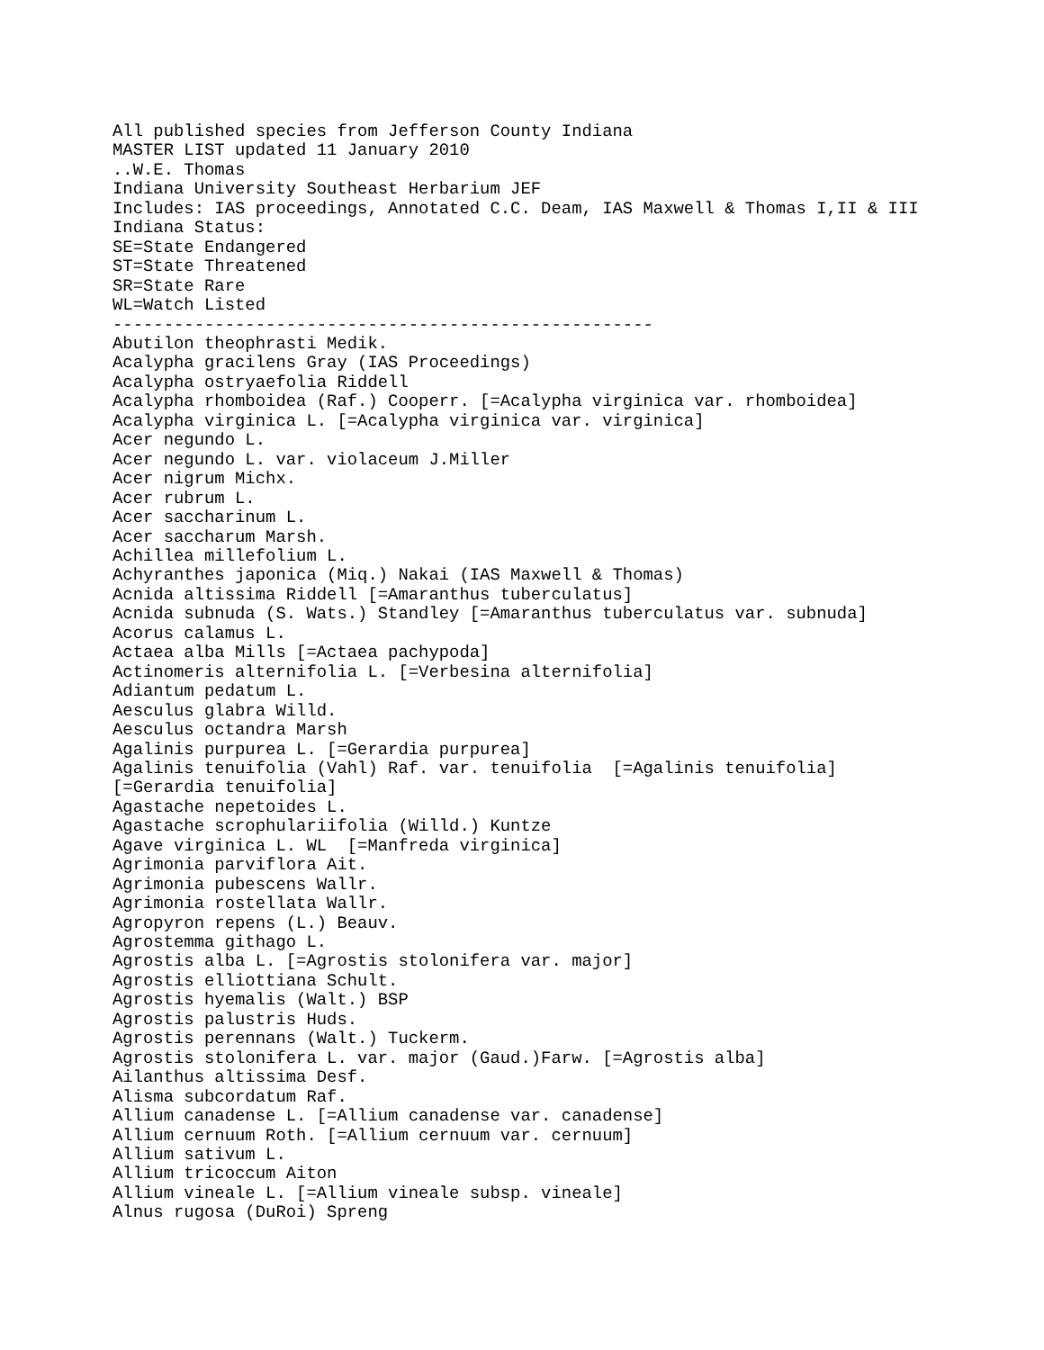All published species from Jefferson County Indiana
MASTER LIST updated 11 January 2010
..W.E. Thomas
Indiana University Southeast Herbarium JEF
Includes: IAS proceedings, Annotated C.C. Deam, IAS Maxwell & Thomas I,II & III
Indiana Status:
SE=State Endangered
ST=State Threatened
SR=State Rare
WL=Watch Listed
-----------------------------------------------------
Abutilon theophrasti Medik.
Acalypha gracilens Gray (IAS Proceedings)
Acalypha ostryaefolia Riddell
Acalypha rhomboidea (Raf.) Cooperr. [=Acalypha virginica var. rhomboidea]
Acalypha virginica L. [=Acalypha virginica var. virginica]
Acer negundo L.
Acer negundo L. var. violaceum J.Miller
Acer nigrum Michx.
Acer rubrum L.
Acer saccharinum L.
Acer saccharum Marsh.
Achillea millefolium L.
Achyranthes japonica (Miq.) Nakai (IAS Maxwell & Thomas)
Acnida altissima Riddell [=Amaranthus tuberculatus]
Acnida subnuda (S. Wats.) Standley [=Amaranthus tuberculatus var. subnuda]
Acorus calamus L.
Actaea alba Mills [=Actaea pachypoda]
Actinomeris alternifolia L. [=Verbesina alternifolia]
Adiantum pedatum L.
Aesculus glabra Willd.
Aesculus octandra Marsh
Agalinis purpurea L. [=Gerardia purpurea]
Agalinis tenuifolia (Vahl) Raf. var. tenuifolia  [=Agalinis tenuifolia]
[=Gerardia tenuifolia]
Agastache nepetoides L.
Agastache scrophulariifolia (Willd.) Kuntze
Agave virginica L. WL  [=Manfreda virginica]
Agrimonia parviflora Ait.
Agrimonia pubescens Wallr.
Agrimonia rostellata Wallr.
Agropyron repens (L.) Beauv.
Agrostemma githago L.
Agrostis alba L. [=Agrostis stolonifera var. major]
Agrostis elliottiana Schult.
Agrostis hyemalis (Walt.) BSP
Agrostis palustris Huds.
Agrostis perennans (Walt.) Tuckerm.
Agrostis stolonifera L. var. major (Gaud.)Farw. [=Agrostis alba]
Ailanthus altissima Desf.
Alisma subcordatum Raf.
Allium canadense L. [=Allium canadense var. canadense]
Allium cernuum Roth. [=Allium cernuum var. cernuum]
Allium sativum L.
Allium tricoccum Aiton
Allium vineale L. [=Allium vineale subsp. vineale]
Alnus rugosa (DuRoi) Spreng